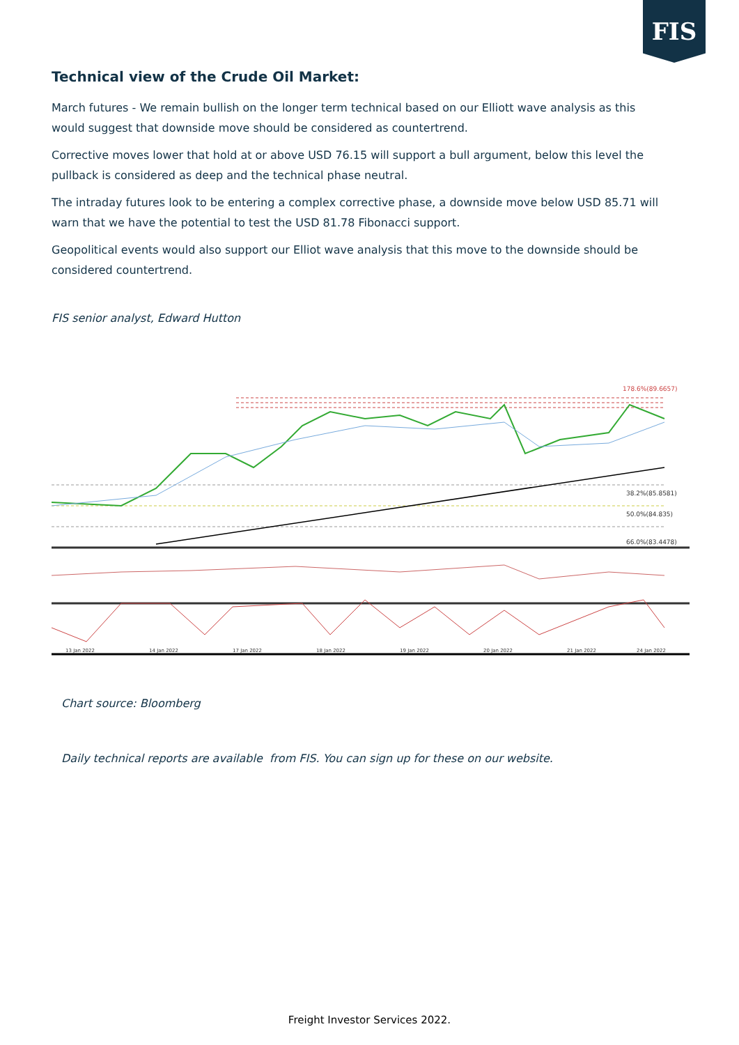FIS
Technical view of the Crude Oil Market:
March futures - We remain bullish on the longer term technical based on our Elliott wave analysis as this would suggest that downside move should be considered as countertrend.
Corrective moves lower that hold at or above USD 76.15 will support a bull argument, below this level the pullback is considered as deep and the technical phase neutral.
The intraday futures look to be entering a complex corrective phase, a downside move below USD 85.71 will warn that we have the potential to test the USD 81.78 Fibonacci support.
Geopolitical events would also support our Elliot wave analysis that this move to the downside should be considered countertrend.
FIS senior analyst, Edward Hutton
178.6%(89.6657)
38.2%(85.8581)
50.0%(84.835)
66.0%(83.4478)
13 Jan 2022
14 Jan 2022
17 Jan 2022
18 Jan 2022
19 Jan 2022
20 Jan 2022
21 Jan 2022
24 Jan 2022
Chart source: Bloomberg
Daily technical reports are available from FIS. You can sign up for these on our website.
Freight Investor Services 2022.